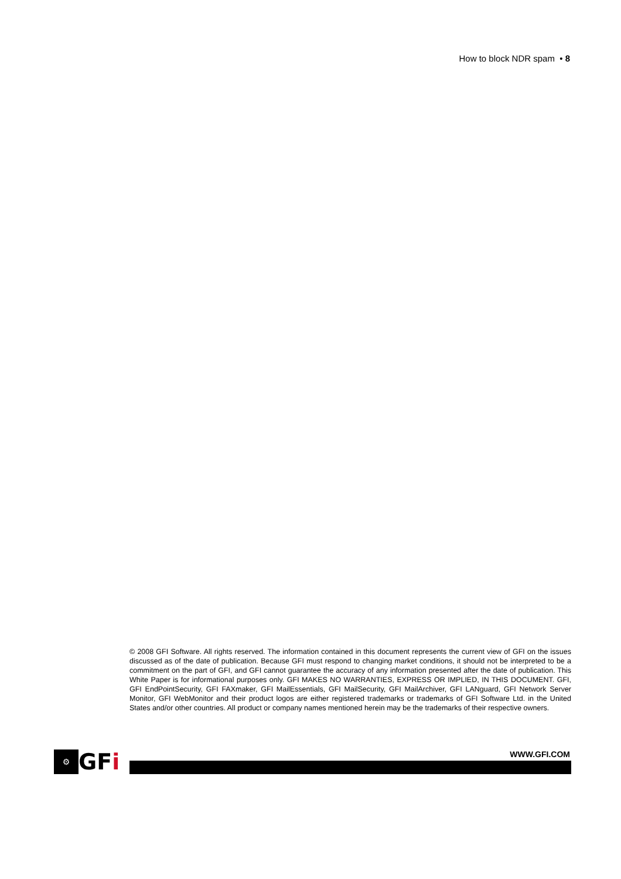How to block NDR spam • 8
© 2008 GFI Software. All rights reserved. The information contained in this document represents the current view of GFI on the issues discussed as of the date of publication. Because GFI must respond to changing market conditions, it should not be interpreted to be a commitment on the part of GFI, and GFI cannot guarantee the accuracy of any information presented after the date of publication. This White Paper is for informational purposes only. GFI MAKES NO WARRANTIES, EXPRESS OR IMPLIED, IN THIS DOCUMENT. GFI, GFI EndPointSecurity, GFI FAXmaker, GFI MailEssentials, GFI MailSecurity, GFI MailArchiver, GFI LANguard, GFI Network Server Monitor, GFI WebMonitor and their product logos are either registered trademarks or trademarks of GFI Software Ltd. in the United States and/or other countries. All product or company names mentioned herein may be the trademarks of their respective owners.
⚙ GFi WWW.GFI.COM